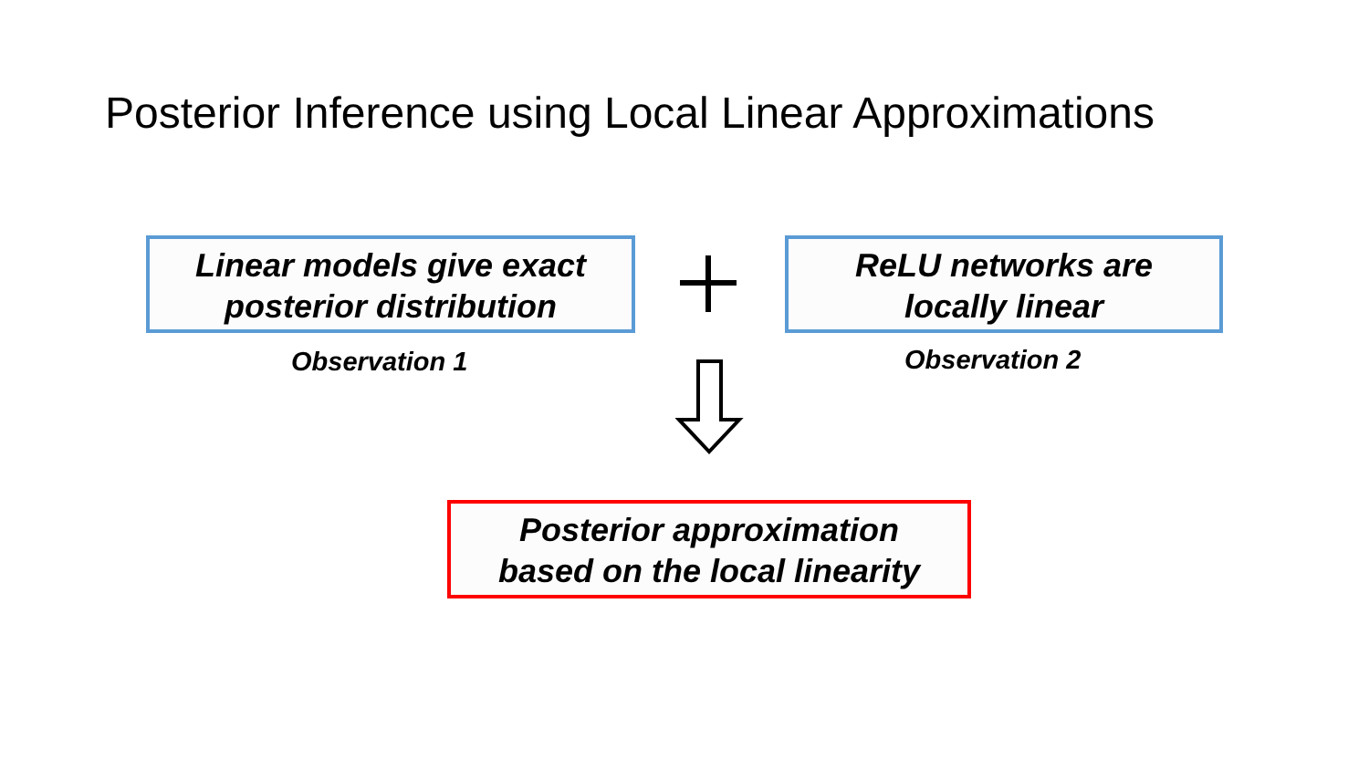Posterior Inference using Local Linear Approximations
Linear models give exact
posterior distribution
Observation 1
ReLU networks are
locally linear
Observation 2
Posterior approximation
based on the local linearity